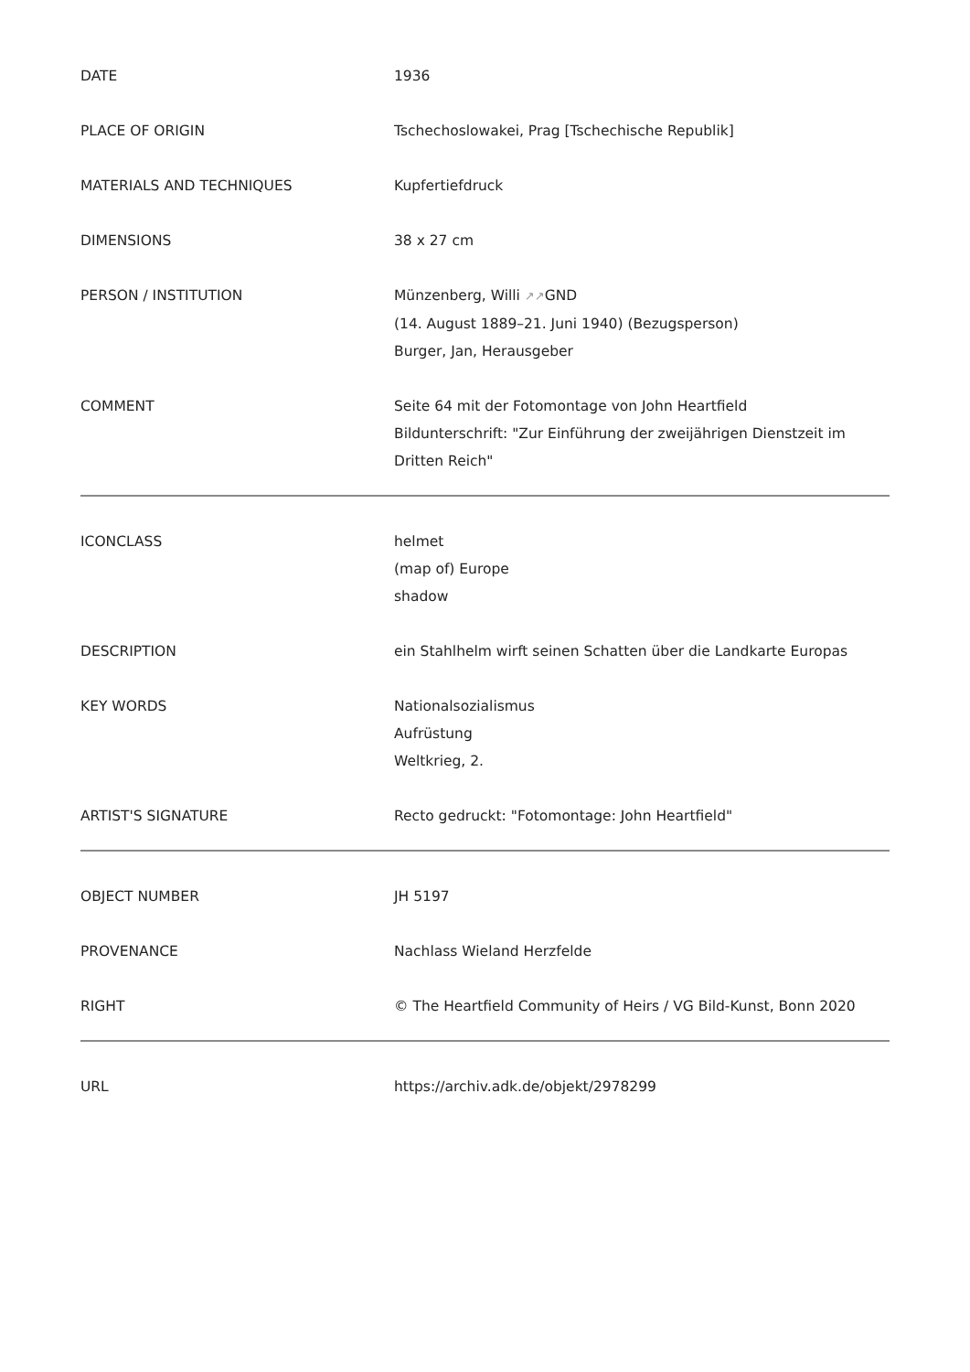| DATE | 1936 |
| PLACE OF ORIGIN | Tschechoslowakei, Prag [Tschechische Republik] |
| MATERIALS AND TECHNIQUES | Kupfertiefdruck |
| DIMENSIONS | 38 x 27 cm |
| PERSON / INSTITUTION | Münzenberg, Willi ↗↗ GND (14. August 1889–21. Juni 1940) (Bezugsperson) Burger, Jan, Herausgeber |
| COMMENT | Seite 64 mit der Fotomontage von John Heartfield Bildunterschrift: "Zur Einführung der zweijährigen Dienstzeit im Dritten Reich" |
| ICONCLASS | helmet (map of) Europe shadow |
| DESCRIPTION | ein Stahlhelm wirft seinen Schatten über die Landkarte Europas |
| KEY WORDS | Nationalsozialismus Aufrüstung Weltkrieg, 2. |
| ARTIST'S SIGNATURE | Recto gedruckt: "Fotomontage: John Heartfield" |
| OBJECT NUMBER | JH 5197 |
| PROVENANCE | Nachlass Wieland Herzfelde |
| RIGHT | © The Heartfield Community of Heirs / VG Bild-Kunst, Bonn 2020 |
| URL | https://archiv.adk.de/objekt/2978299 |